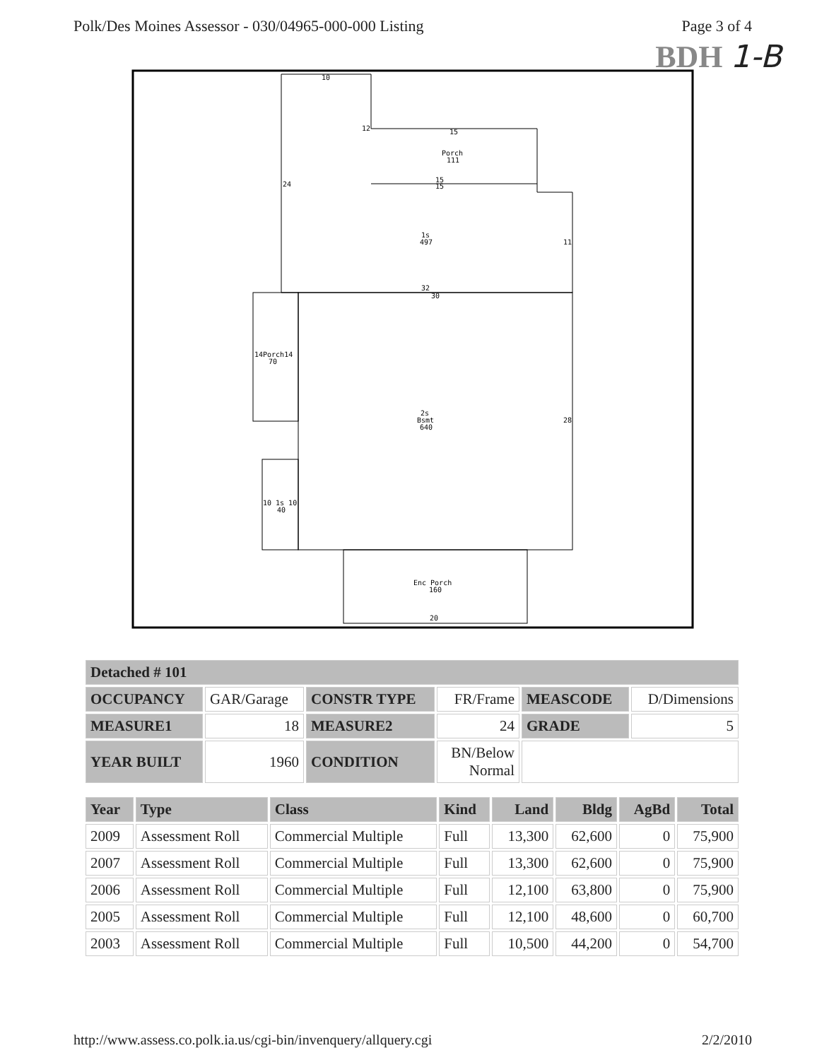Polk/Des Moines Assessor - 030/04965-000-000 Listing
Page 3 of 4
BDH 1-B
10
12
15
Porch
111
15
15
1s
497
32
30
14Porch14
70
2s
Bsmt
640
10 1s 10
40
Enc Porch
160
20
24
11
28
| Detached # 101 | | | | | |
| --- | --- | --- | --- | --- | --- |
| OCCUPANCY | GAR/Garage | CONSTR TYPE | FR/Frame | MEASCODE | D/Dimensions |
| MEASURE1 | 18 | MEASURE2 | 24 | GRADE | 5 |
| YEAR BUILT | 1960 | CONDITION | BN/Below Normal | | |
| Year | Type | Class | Kind | Land | Bldg | AgBd | Total |
| --- | --- | --- | --- | --- | --- | --- | --- |
| 2009 | Assessment Roll | Commercial Multiple | Full | 13,300 | 62,600 | 0 | 75,900 |
| 2007 | Assessment Roll | Commercial Multiple | Full | 13,300 | 62,600 | 0 | 75,900 |
| 2006 | Assessment Roll | Commercial Multiple | Full | 12,100 | 63,800 | 0 | 75,900 |
| 2005 | Assessment Roll | Commercial Multiple | Full | 12,100 | 48,600 | 0 | 60,700 |
| 2003 | Assessment Roll | Commercial Multiple | Full | 10,500 | 44,200 | 0 | 54,700 |
http://www.assess.co.polk.ia.us/cgi-bin/invenquery/allquery.cgi
2/2/2010